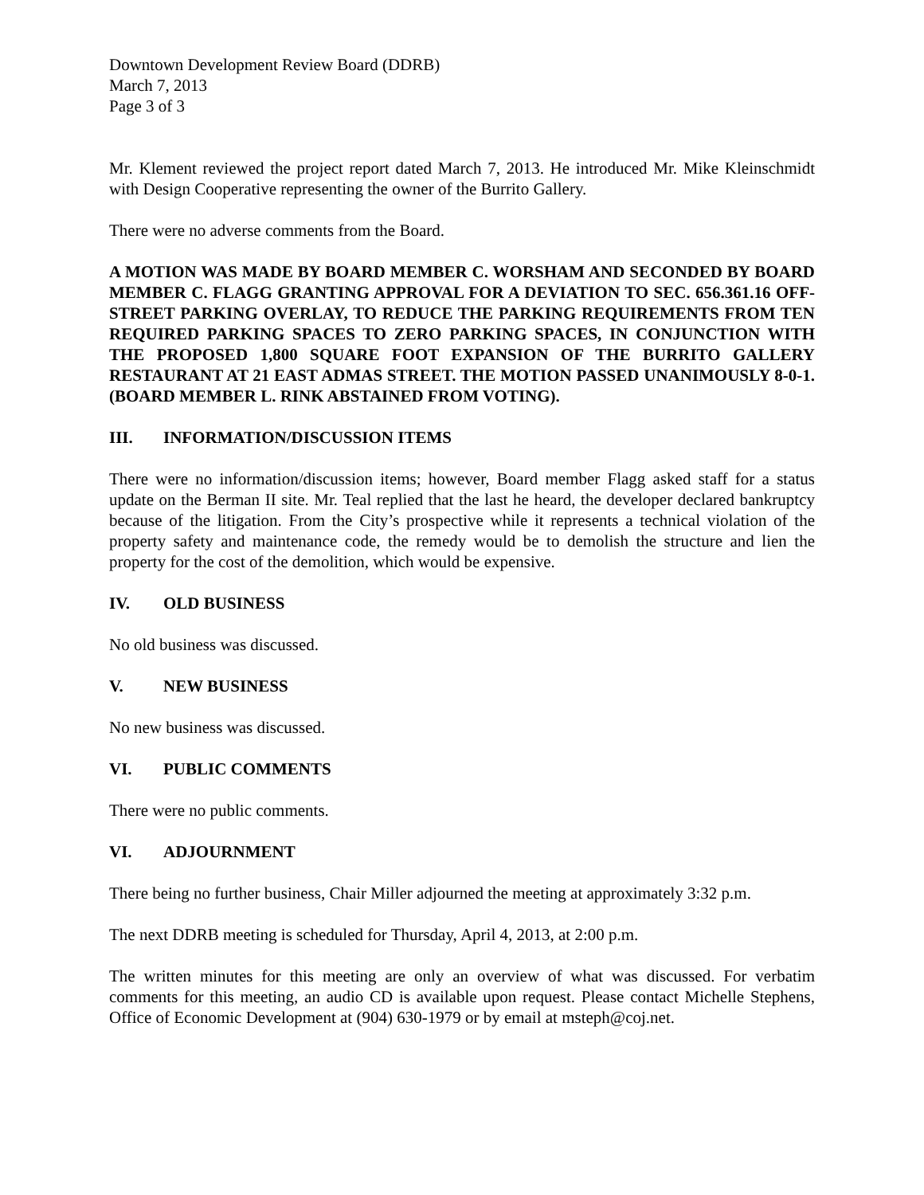Downtown Development Review Board (DDRB)
March 7, 2013
Page 3 of 3
Mr. Klement reviewed the project report dated March 7, 2013. He introduced Mr. Mike Kleinschmidt with Design Cooperative representing the owner of the Burrito Gallery.
There were no adverse comments from the Board.
A MOTION WAS MADE BY BOARD MEMBER C. WORSHAM AND SECONDED BY BOARD MEMBER C. FLAGG GRANTING APPROVAL FOR A DEVIATION TO SEC. 656.361.16 OFF-STREET PARKING OVERLAY, TO REDUCE THE PARKING REQUIREMENTS FROM TEN REQUIRED PARKING SPACES TO ZERO PARKING SPACES, IN CONJUNCTION WITH THE PROPOSED 1,800 SQUARE FOOT EXPANSION OF THE BURRITO GALLERY RESTAURANT AT 21 EAST ADMAS STREET. THE MOTION PASSED UNANIMOUSLY 8-0-1. (BOARD MEMBER L. RINK ABSTAINED FROM VOTING).
III. INFORMATION/DISCUSSION ITEMS
There were no information/discussion items; however, Board member Flagg asked staff for a status update on the Berman II site. Mr. Teal replied that the last he heard, the developer declared bankruptcy because of the litigation. From the City’s prospective while it represents a technical violation of the property safety and maintenance code, the remedy would be to demolish the structure and lien the property for the cost of the demolition, which would be expensive.
IV. OLD BUSINESS
No old business was discussed.
V. NEW BUSINESS
No new business was discussed.
VI. PUBLIC COMMENTS
There were no public comments.
VI. ADJOURNMENT
There being no further business, Chair Miller adjourned the meeting at approximately 3:32 p.m.
The next DDRB meeting is scheduled for Thursday, April 4, 2013, at 2:00 p.m.
The written minutes for this meeting are only an overview of what was discussed. For verbatim comments for this meeting, an audio CD is available upon request. Please contact Michelle Stephens, Office of Economic Development at (904) 630-1979 or by email at msteph@coj.net.